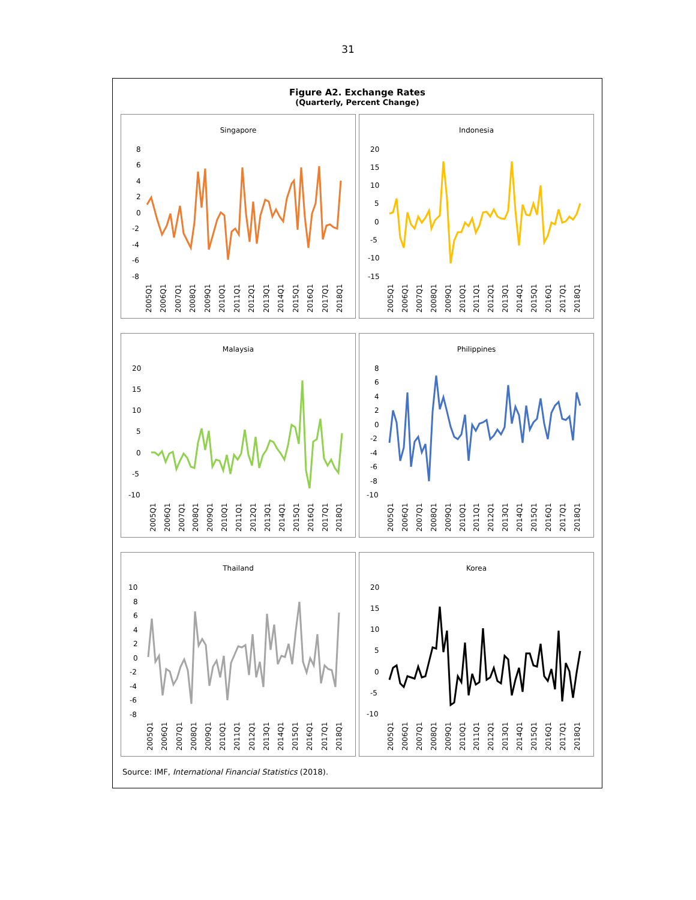31
Figure A2. Exchange Rates
(Quarterly, Percent Change)
Singapore
8
6
4
2
0
-2
-4
-6
-8
2005Q1
2006Q1
2007Q1
2008Q1
2009Q1
2010Q1
2011Q1
2012Q1
2013Q1
2014Q1
2015Q1
2016Q1
2017Q1
2018Q1
Indonesia
20
15
10
5
0
-5
-10
-15
2005Q1
2006Q1
2007Q1
2008Q1
2009Q1
2010Q1
2011Q1
2012Q1
2013Q1
2014Q1
2015Q1
2016Q1
2017Q1
2018Q1
Malaysia
20
15
10
5
0
-5
-10
2005Q1
2006Q1
2007Q1
2008Q1
2009Q1
2010Q1
2011Q1
2012Q1
2013Q1
2014Q1
2015Q1
2016Q1
2017Q1
2018Q1
Philippines
8
6
4
2
0
-2
-4
-6
-8
-10
2005Q1
2006Q1
2007Q1
2008Q1
2009Q1
2010Q1
2011Q1
2012Q1
2013Q1
2014Q1
2015Q1
2016Q1
2017Q1
2018Q1
Thailand
10
8
6
4
2
0
-2
-4
-6
-8
2005Q1
2006Q1
2007Q1
2008Q1
2009Q1
2010Q1
2011Q1
2012Q1
2013Q1
2014Q1
2015Q1
2016Q1
2017Q1
2018Q1
Korea
20
15
10
5
0
-5
-10
2005Q1
2006Q1
2007Q1
2008Q1
2009Q1
2010Q1
2011Q1
2012Q1
2013Q1
2014Q1
2015Q1
2016Q1
2017Q1
2018Q1
Source: IMF, International Financial Statistics (2018).